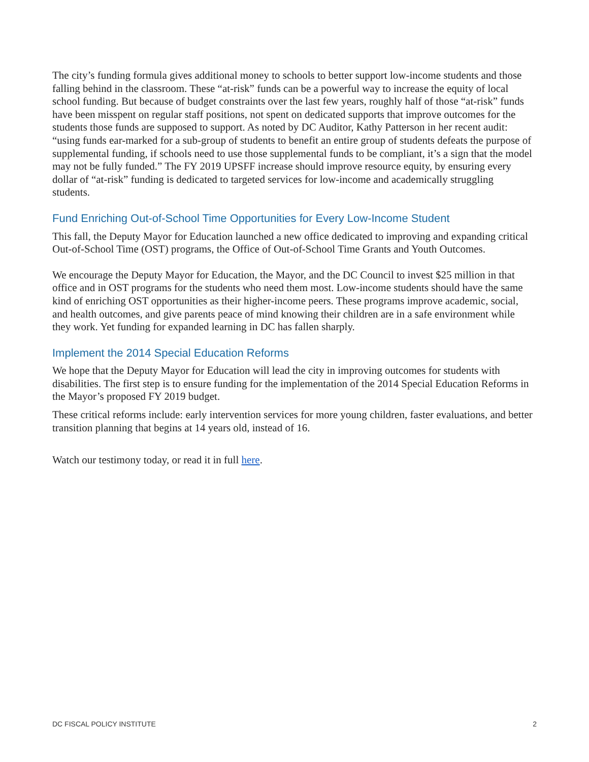The city’s funding formula gives additional money to schools to better support low-income students and those falling behind in the classroom. These “at-risk” funds can be a powerful way to increase the equity of local school funding. But because of budget constraints over the last few years, roughly half of those “at-risk” funds have been misspent on regular staff positions, not spent on dedicated supports that improve outcomes for the students those funds are supposed to support. As noted by DC Auditor, Kathy Patterson in her recent audit: “using funds ear-marked for a sub-group of students to benefit an entire group of students defeats the purpose of supplemental funding, if schools need to use those supplemental funds to be compliant, it’s a sign that the model may not be fully funded.” The FY 2019 UPSFF increase should improve resource equity, by ensuring every dollar of “at-risk” funding is dedicated to targeted services for low-income and academically struggling students.
Fund Enriching Out-of-School Time Opportunities for Every Low-Income Student
This fall, the Deputy Mayor for Education launched a new office dedicated to improving and expanding critical Out-of-School Time (OST) programs, the Office of Out-of-School Time Grants and Youth Outcomes.
We encourage the Deputy Mayor for Education, the Mayor, and the DC Council to invest $25 million in that office and in OST programs for the students who need them most. Low-income students should have the same kind of enriching OST opportunities as their higher-income peers. These programs improve academic, social, and health outcomes, and give parents peace of mind knowing their children are in a safe environment while they work. Yet funding for expanded learning in DC has fallen sharply.
Implement the 2014 Special Education Reforms
We hope that the Deputy Mayor for Education will lead the city in improving outcomes for students with disabilities. The first step is to ensure funding for the implementation of the 2014 Special Education Reforms in the Mayor’s proposed FY 2019 budget.
These critical reforms include: early intervention services for more young children, faster evaluations, and better transition planning that begins at 14 years old, instead of 16.
Watch our testimony today, or read it in full here.
DC FISCAL POLICY INSTITUTE 2